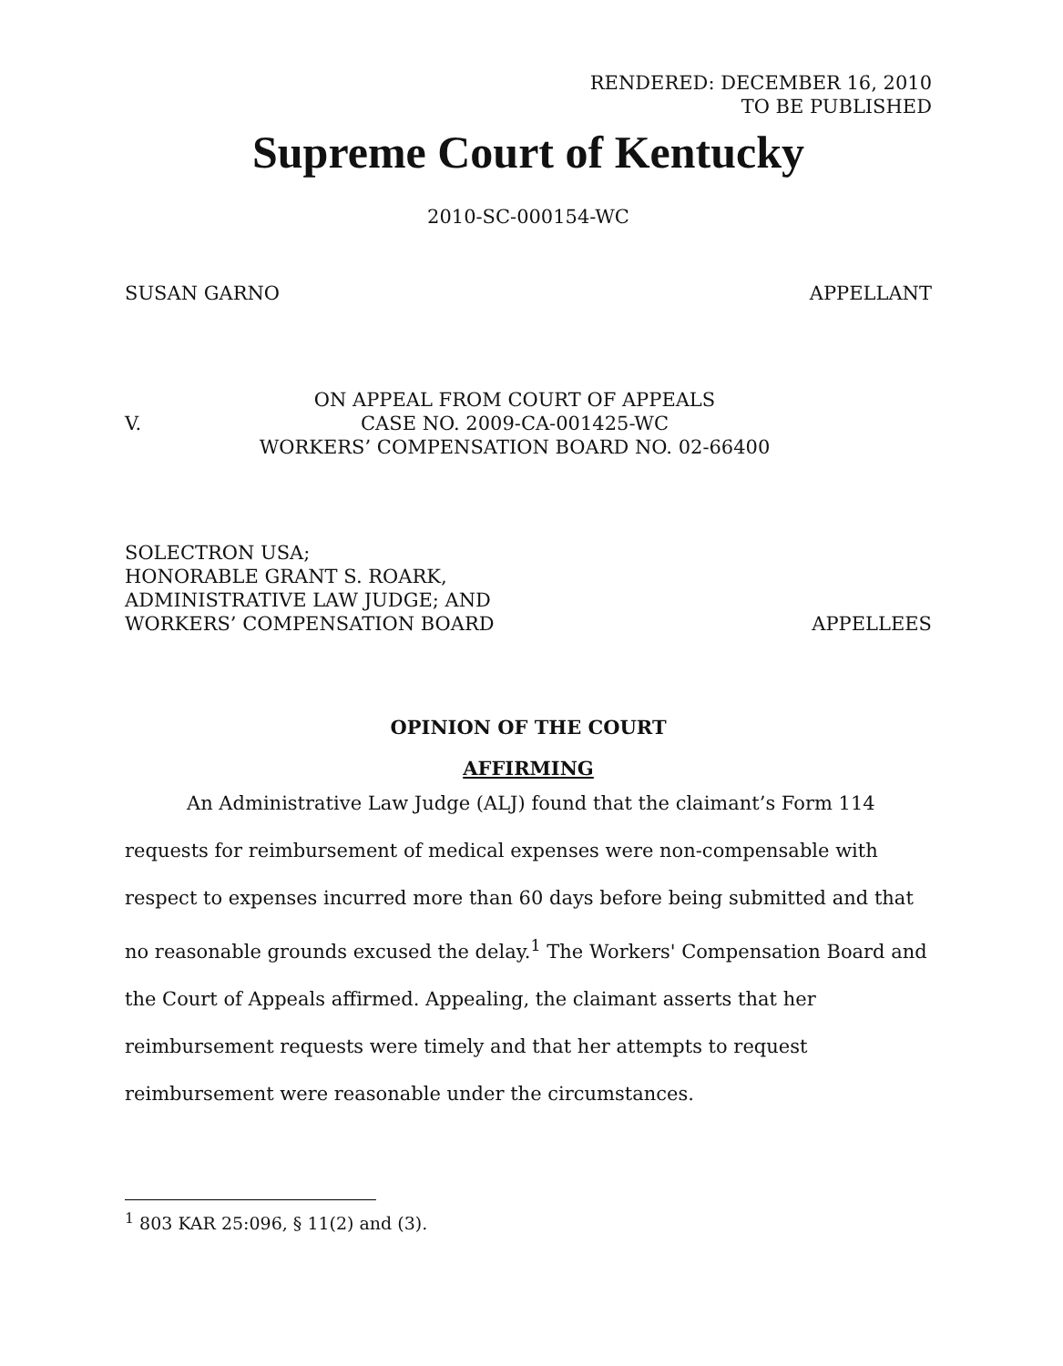RENDERED: DECEMBER 16, 2010
TO BE PUBLISHED
Supreme Court of Kentucky
2010-SC-000154-WC
SUSAN GARNO APPELLANT
V.
ON APPEAL FROM COURT OF APPEALS
CASE NO. 2009-CA-001425-WC
WORKERS’ COMPENSATION BOARD NO. 02-66400
SOLECTRON USA;
HONORABLE GRANT S. ROARK,
ADMINISTRATIVE LAW JUDGE; AND
WORKERS’ COMPENSATION BOARD APPELLEES
OPINION OF THE COURT
AFFIRMING
An Administrative Law Judge (ALJ) found that the claimant’s Form 114 requests for reimbursement of medical expenses were non-compensable with respect to expenses incurred more than 60 days before being submitted and that no reasonable grounds excused the delay.<sup>1</sup> The Workers' Compensation Board and the Court of Appeals affirmed. Appealing, the claimant asserts that her reimbursement requests were timely and that her attempts to request reimbursement were reasonable under the circumstances.
<sup>1</sup> 803 KAR 25:096, § 11(2) and (3).